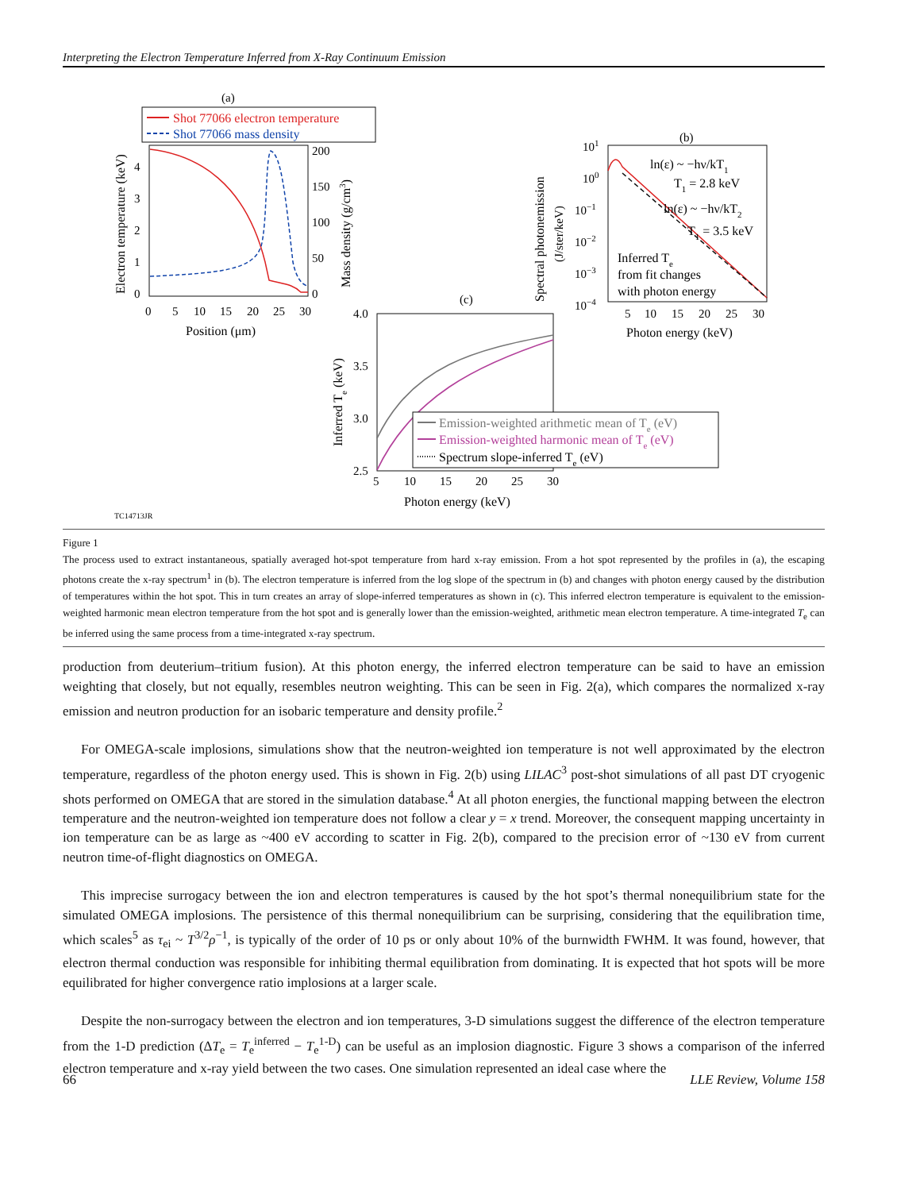Interpreting the Electron Temperature Inferred from X-Ray Continuum Emission
(a)
Shot 77066 electron temperature
Shot 77066 mass density
0
1
2
3
4
0
50
100
150
200
0
5
10
15
20
25
30
Position (μm)
Electron temperature (keV)
Mass density (g/cm3)
(b)
101
100
10−1
10−2
10−3
10−4
ln(ε) ~ −hν/kT1
T1 = 2.8 keV
ln(ε) ~ −hν/kT2
T1 = 3.5 keV
Inferred Te
from fit changes
with photon energy
5
10
15
20
25
30
Photon energy (keV)
Spectral photonemission
(J/ster/keV)
(c)
Emission-weighted arithmetic mean of Te (eV)
Emission-weighted harmonic mean of Te (eV)
Spectrum slope-inferred Te (eV)
4.0
3.5
3.0
2.5
5
10
15
20
25
30
Photon energy (keV)
Inferred Te (keV)
TC14713JR
Figure 1
The process used to extract instantaneous, spatially averaged hot-spot temperature from hard x-ray emission. From a hot spot represented by the profiles in (a), the escaping photons create the x-ray spectrum<sup>1</sup> in (b). The electron temperature is inferred from the log slope of the spectrum in (b) and changes with photon energy caused by the distribution of temperatures within the hot spot. This in turn creates an array of slope-inferred temperatures as shown in (c). This inferred electron temperature is equivalent to the emission-weighted harmonic mean electron temperature from the hot spot and is generally lower than the emission-weighted, arithmetic mean electron temperature. A time-integrated T<sub>e</sub> can be inferred using the same process from a time-integrated x-ray spectrum.
production from deuterium–tritium fusion). At this photon energy, the inferred electron temperature can be said to have an emission weighting that closely, but not equally, resembles neutron weighting. This can be seen in Fig. 2(a), which compares the normalized x-ray emission and neutron production for an isobaric temperature and density profile.<sup>2</sup>
For OMEGA-scale implosions, simulations show that the neutron-weighted ion temperature is not well approximated by the electron temperature, regardless of the photon energy used. This is shown in Fig. 2(b) using LILAC<sup>3</sup> post-shot simulations of all past DT cryogenic shots performed on OMEGA that are stored in the simulation database.<sup>4</sup> At all photon energies, the functional mapping between the electron temperature and the neutron-weighted ion temperature does not follow a clear y = x trend. Moreover, the consequent mapping uncertainty in ion temperature can be as large as ~400 eV according to scatter in Fig. 2(b), compared to the precision error of ~130 eV from current neutron time-of-flight diagnostics on OMEGA.
This imprecise surrogacy between the ion and electron temperatures is caused by the hot spot’s thermal nonequilibrium state for the simulated OMEGA implosions. The persistence of this thermal nonequilibrium can be surprising, considering that the equilibration time, which scales<sup>5</sup> as τ<sub>ei</sub> ~ T<sup>3/2</sup>ρ<sup>−1</sup>, is typically of the order of 10 ps or only about 10% of the burnwidth FWHM. It was found, however, that electron thermal conduction was responsible for inhibiting thermal equilibration from dominating. It is expected that hot spots will be more equilibrated for higher convergence ratio implosions at a larger scale.
Despite the non-surrogacy between the electron and ion temperatures, 3-D simulations suggest the difference of the electron temperature from the 1-D prediction (ΔT<sub>e</sub> = T<sub>e</sub><sup>inferred</sup> − T<sub>e</sub><sup>1-D</sup>) can be useful as an implosion diagnostic. Figure 3 shows a comparison of the inferred electron temperature and x-ray yield between the two cases. One simulation represented an ideal case where the
66 LLE Review, Volume 158